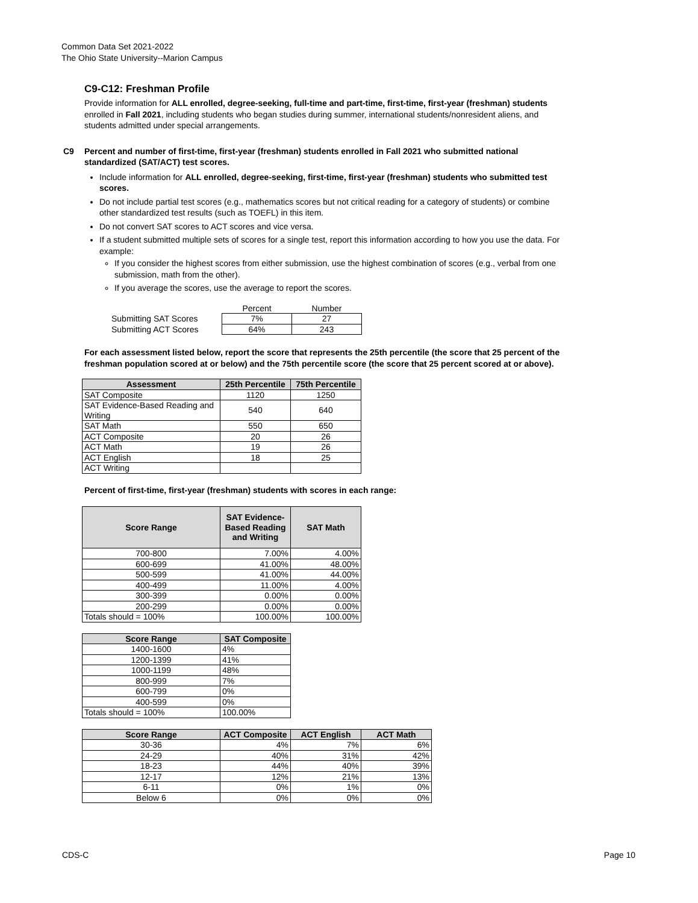Common Data Set 2021-2022
The Ohio State University--Marion Campus
C9-C12: Freshman Profile
Provide information for ALL enrolled, degree-seeking, full-time and part-time, first-time, first-year (freshman) students enrolled in Fall 2021, including students who began studies during summer, international students/nonresident aliens, and students admitted under special arrangements.
C9 Percent and number of first-time, first-year (freshman) students enrolled in Fall 2021 who submitted national standardized (SAT/ACT) test scores.
Include information for ALL enrolled, degree-seeking, first-time, first-year (freshman) students who submitted test scores.
Do not include partial test scores (e.g., mathematics scores but not critical reading for a category of students) or combine other standardized test results (such as TOEFL) in this item.
Do not convert SAT scores to ACT scores and vice versa.
If a student submitted multiple sets of scores for a single test, report this information according to how you use the data. For example:
If you consider the highest scores from either submission, use the highest combination of scores (e.g., verbal from one submission, math from the other).
If you average the scores, use the average to report the scores.
| | Percent | Number |
| Submitting SAT Scores | 7% | 27 |
| Submitting ACT Scores | 64% | 243 |
For each assessment listed below, report the score that represents the 25th percentile (the score that 25 percent of the freshman population scored at or below) and the 75th percentile score (the score that 25 percent scored at or above).
| Assessment | 25th Percentile | 75th Percentile |
| --- | --- | --- |
| SAT Composite | 1120 | 1250 |
| SAT Evidence-Based Reading and Writing | 540 | 640 |
| SAT Math | 550 | 650 |
| ACT Composite | 20 | 26 |
| ACT Math | 19 | 26 |
| ACT English | 18 | 25 |
| ACT Writing | | |
Percent of first-time, first-year (freshman) students with scores in each range:
| Score Range | SAT Evidence-Based Reading and Writing | SAT Math |
| --- | --- | --- |
| 700-800 | 7.00% | 4.00% |
| 600-699 | 41.00% | 48.00% |
| 500-599 | 41.00% | 44.00% |
| 400-499 | 11.00% | 4.00% |
| 300-399 | 0.00% | 0.00% |
| 200-299 | 0.00% | 0.00% |
| Totals should = 100% | 100.00% | 100.00% |
| Score Range | SAT Composite |
| --- | --- |
| 1400-1600 | 4% |
| 1200-1399 | 41% |
| 1000-1199 | 48% |
| 800-999 | 7% |
| 600-799 | 0% |
| 400-599 | 0% |
| Totals should = 100% | 100.00% |
| Score Range | ACT Composite | ACT English | ACT Math |
| --- | --- | --- | --- |
| 30-36 | 4% | 7% | 6% |
| 24-29 | 40% | 31% | 42% |
| 18-23 | 44% | 40% | 39% |
| 12-17 | 12% | 21% | 13% |
| 6-11 | 0% | 1% | 0% |
| Below 6 | 0% | 0% | 0% |
CDS-C Page 10